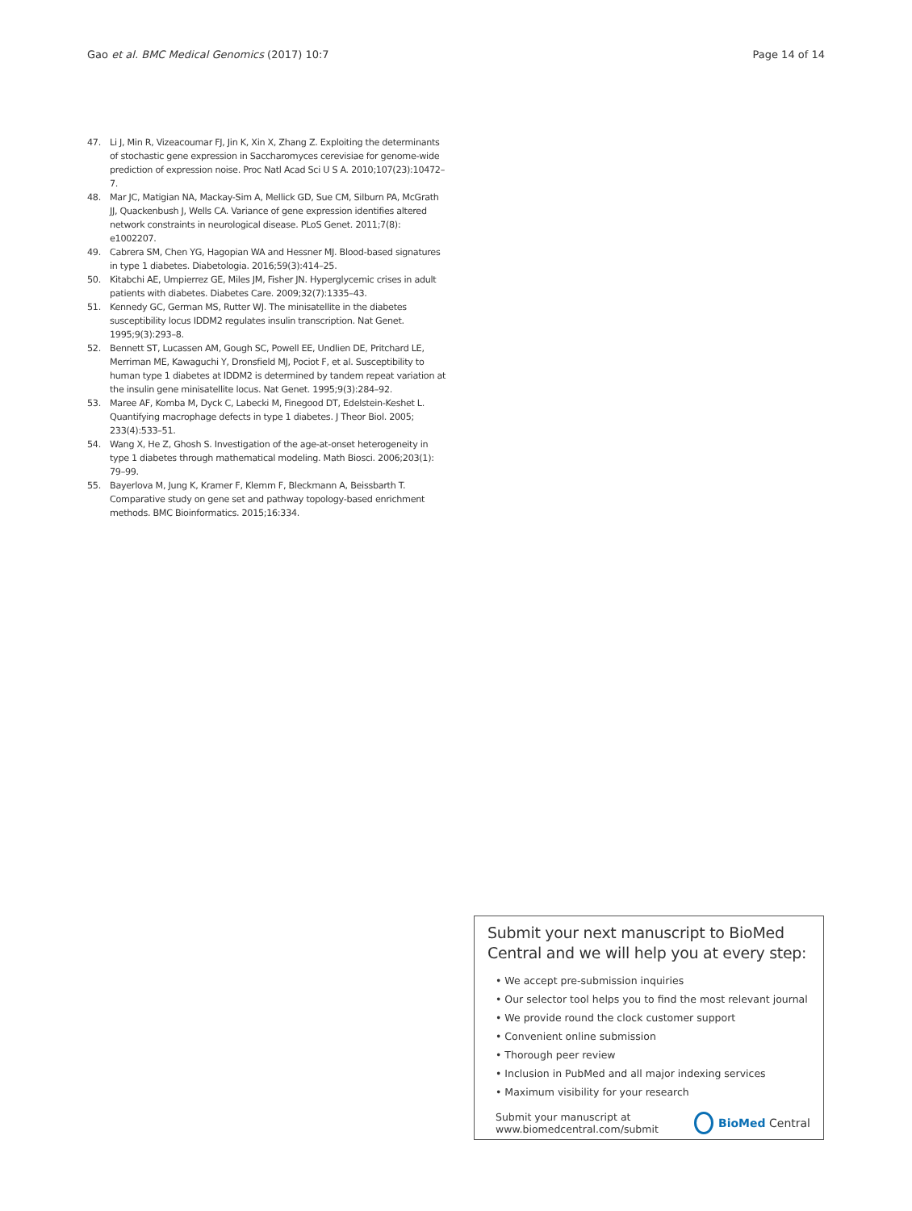Gao et al. BMC Medical Genomics (2017) 10:7 Page 14 of 14
47. Li J, Min R, Vizeacoumar FJ, Jin K, Xin X, Zhang Z. Exploiting the determinants of stochastic gene expression in Saccharomyces cerevisiae for genome-wide prediction of expression noise. Proc Natl Acad Sci U S A. 2010;107(23):10472–7.
48. Mar JC, Matigian NA, Mackay-Sim A, Mellick GD, Sue CM, Silburn PA, McGrath JJ, Quackenbush J, Wells CA. Variance of gene expression identifies altered network constraints in neurological disease. PLoS Genet. 2011;7(8): e1002207.
49. Cabrera SM, Chen YG, Hagopian WA and Hessner MJ. Blood-based signatures in type 1 diabetes. Diabetologia. 2016;59(3):414–25.
50. Kitabchi AE, Umpierrez GE, Miles JM, Fisher JN. Hyperglycemic crises in adult patients with diabetes. Diabetes Care. 2009;32(7):1335–43.
51. Kennedy GC, German MS, Rutter WJ. The minisatellite in the diabetes susceptibility locus IDDM2 regulates insulin transcription. Nat Genet. 1995;9(3):293–8.
52. Bennett ST, Lucassen AM, Gough SC, Powell EE, Undlien DE, Pritchard LE, Merriman ME, Kawaguchi Y, Dronsfield MJ, Pociot F, et al. Susceptibility to human type 1 diabetes at IDDM2 is determined by tandem repeat variation at the insulin gene minisatellite locus. Nat Genet. 1995;9(3):284–92.
53. Maree AF, Komba M, Dyck C, Labecki M, Finegood DT, Edelstein-Keshet L. Quantifying macrophage defects in type 1 diabetes. J Theor Biol. 2005; 233(4):533–51.
54. Wang X, He Z, Ghosh S. Investigation of the age-at-onset heterogeneity in type 1 diabetes through mathematical modeling. Math Biosci. 2006;203(1): 79–99.
55. Bayerlova M, Jung K, Kramer F, Klemm F, Bleckmann A, Beissbarth T. Comparative study on gene set and pathway topology-based enrichment methods. BMC Bioinformatics. 2015;16:334.
Submit your next manuscript to BioMed Central and we will help you at every step:
• We accept pre-submission inquiries
• Our selector tool helps you to find the most relevant journal
• We provide round the clock customer support
• Convenient online submission
• Thorough peer review
• Inclusion in PubMed and all major indexing services
• Maximum visibility for your research
Submit your manuscript at
www.biomedcentral.com/submit
BioMed Central